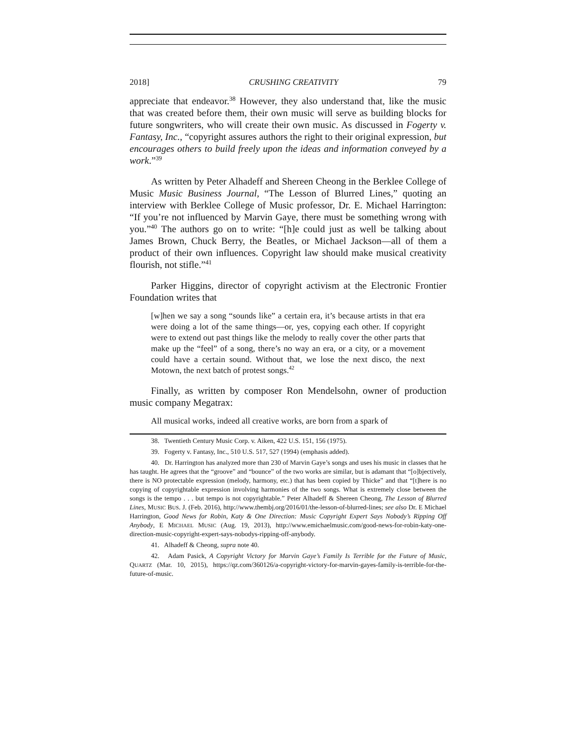2018] CRUSHING CREATIVITY 79
appreciate that endeavor.<sup>38</sup> However, they also understand that, like the music that was created before them, their own music will serve as building blocks for future songwriters, who will create their own music. As discussed in Fogerty v. Fantasy, Inc., “copyright assures authors the right to their original expression, but encourages others to build freely upon the ideas and information conveyed by a work.”<sup>39</sup>
As written by Peter Alhadeff and Shereen Cheong in the Berklee College of Music Music Business Journal, “The Lesson of Blurred Lines,” quoting an interview with Berklee College of Music professor, Dr. E. Michael Harrington: “If you’re not influenced by Marvin Gaye, there must be something wrong with you.”<sup>40</sup> The authors go on to write: “[h]e could just as well be talking about James Brown, Chuck Berry, the Beatles, or Michael Jackson—all of them a product of their own influences. Copyright law should make musical creativity flourish, not stifle.”<sup>41</sup>
Parker Higgins, director of copyright activism at the Electronic Frontier Foundation writes that
[w]hen we say a song “sounds like” a certain era, it’s because artists in that era were doing a lot of the same things—or, yes, copying each other. If copyright were to extend out past things like the melody to really cover the other parts that make up the “feel” of a song, there’s no way an era, or a city, or a movement could have a certain sound. Without that, we lose the next disco, the next Motown, the next batch of protest songs.<sup>42</sup>
Finally, as written by composer Ron Mendelsohn, owner of production music company Megatrax:
All musical works, indeed all creative works, are born from a spark of
38. Twentieth Century Music Corp. v. Aiken, 422 U.S. 151, 156 (1975).
39. Fogerty v. Fantasy, Inc., 510 U.S. 517, 527 (1994) (emphasis added).
40. Dr. Harrington has analyzed more than 230 of Marvin Gaye’s songs and uses his music in classes that he has taught. He agrees that the “groove” and “bounce” of the two works are similar, but is adamant that “[o]bjectively, there is NO protectable expression (melody, harmony, etc.) that has been copied by Thicke” and that “[t]here is no copying of copyrightable expression involving harmonies of the two songs. What is extremely close between the songs is the tempo . . . but tempo is not copyrightable.” Peter Alhadeff & Shereen Cheong, The Lesson of Blurred Lines, MUSIC BUS. J. (Feb. 2016), http://www.thembj.org/2016/01/the-lesson-of-blurred-lines; see also Dr. E Michael Harrington, Good News for Robin, Katy & One Direction: Music Copyright Expert Says Nobody’s Ripping Off Anybody, E MICHAEL MUSIC (Aug. 19, 2013), http://www.emichaelmusic.com/good-news-for-robin-katy-one-direction-music-copyright-expert-says-nobodys-ripping-off-anybody.
41. Alhadeff & Cheong, supra note 40.
42. Adam Pasick, A Copyright Victory for Marvin Gaye’s Family Is Terrible for the Future of Music, QUARTZ (Mar. 10, 2015), https://qz.com/360126/a-copyright-victory-for-marvin-gayes-family-is-terrible-for-the-future-of-music.